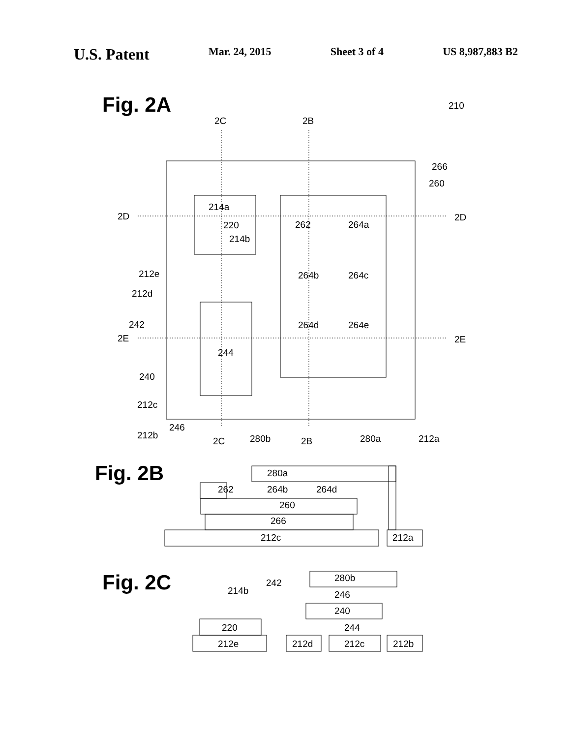U.S. Patent Mar. 24, 2015 Sheet 3 of 4 US 8,987,883 B2
Fig. 2A
210
2C
2B
2D
2D
2E
2E
214a
220
214b
262
264a
266
260
264b
264c
264d
264e
212e
212d
242
244
240
212c
212b
246
2C
280b
2B
280a
212a
Fig. 2B
280a
262
264b
264d
260
266
212c
212a
Fig. 2C
214b
242
280b
246
240
244
220
212e
212d
212c
212b